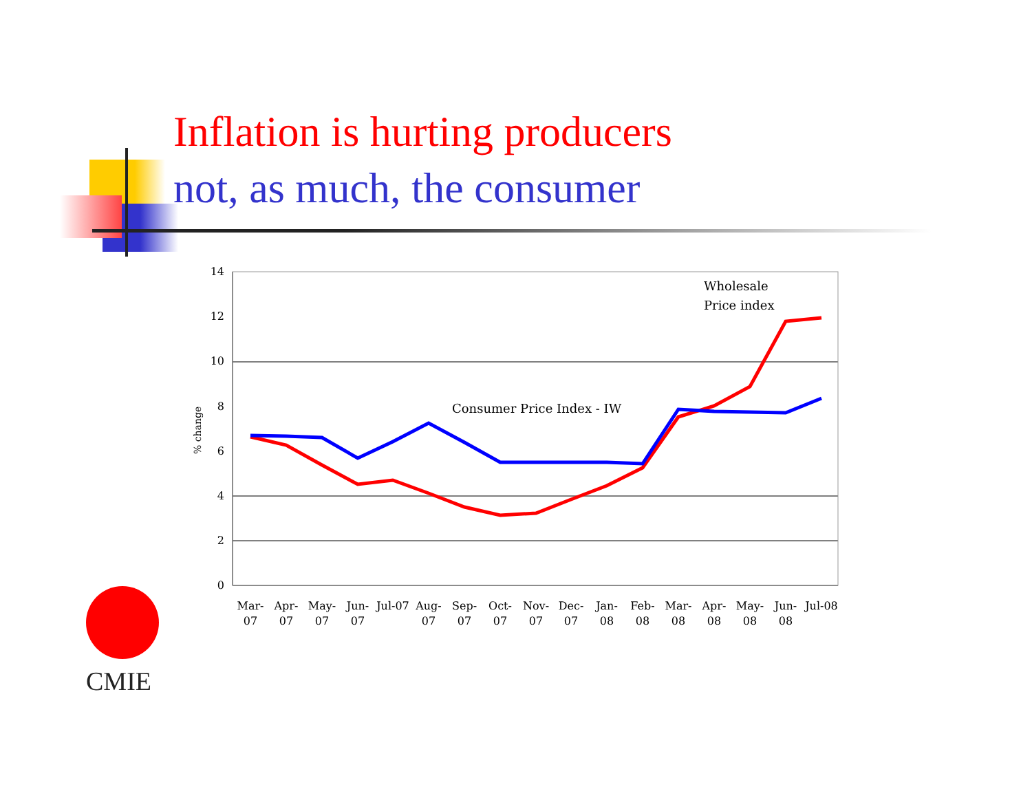Inflation is hurting producers
not, as much, the consumer
14
12
10
8
6
4
2
0
% change
Consumer Price Index - IW
Wholesale
Price index
Mar-
07
Apr-
07
May-
07
Jun-
07
Jul-07
Aug-
07
Sep-
07
Oct-
07
Nov-
07
Dec-
07
Jan-
08
Feb-
08
Mar-
08
Apr-
08
May-
08
Jun-
08
Jul-08
CMIE